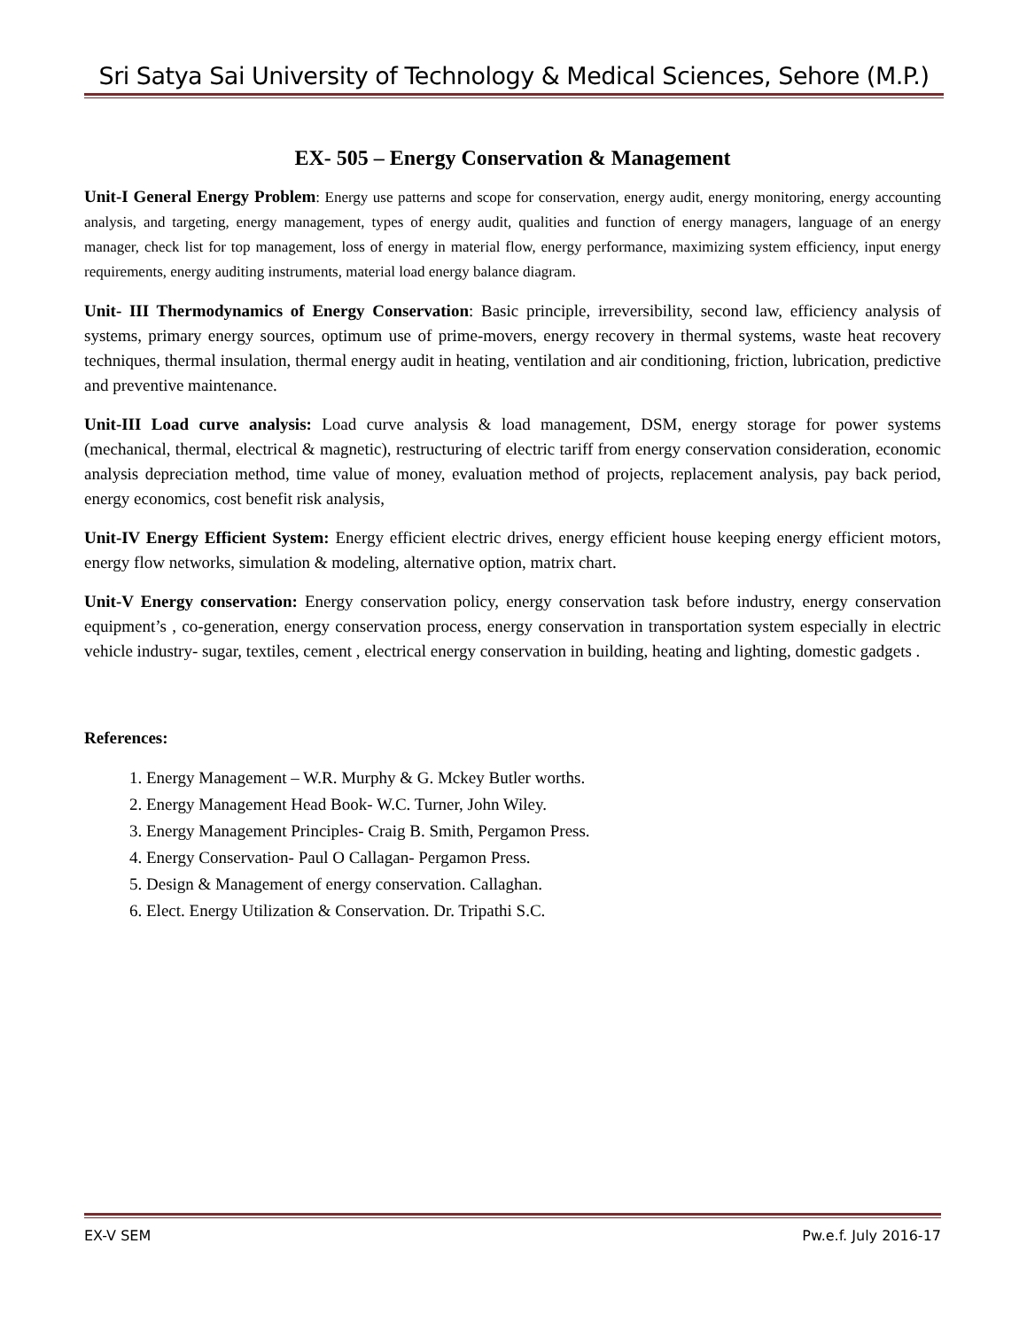Sri Satya Sai University of Technology & Medical Sciences, Sehore (M.P.)
EX- 505 – Energy Conservation & Management
Unit-I General Energy Problem: Energy use patterns and scope for conservation, energy audit, energy monitoring, energy accounting analysis, and targeting, energy management, types of energy audit, qualities and function of energy managers, language of an energy manager, check list for top management, loss of energy in material flow, energy performance, maximizing system efficiency, input energy requirements, energy auditing instruments, material load energy balance diagram.
Unit- III Thermodynamics of Energy Conservation: Basic principle, irreversibility, second law, efficiency analysis of systems, primary energy sources, optimum use of prime-movers, energy recovery in thermal systems, waste heat recovery techniques, thermal insulation, thermal energy audit in heating, ventilation and air conditioning, friction, lubrication, predictive and preventive maintenance.
Unit-III Load curve analysis: Load curve analysis & load management, DSM, energy storage for power systems (mechanical, thermal, electrical & magnetic), restructuring of electric tariff from energy conservation consideration, economic analysis depreciation method, time value of money, evaluation method of projects, replacement analysis, pay back period, energy economics, cost benefit risk analysis,
Unit-IV Energy Efficient System: Energy efficient electric drives, energy efficient house keeping energy efficient motors, energy flow networks, simulation & modeling, alternative option, matrix chart.
Unit-V Energy conservation: Energy conservation policy, energy conservation task before industry, energy conservation equipment’s , co-generation, energy conservation process, energy conservation in transportation system especially in electric vehicle industry- sugar, textiles, cement , electrical energy conservation in building, heating and lighting, domestic gadgets .
References:
1. Energy Management – W.R. Murphy & G. Mckey Butler worths.
2. Energy Management Head Book- W.C. Turner, John Wiley.
3. Energy Management Principles- Craig B. Smith, Pergamon Press.
4. Energy Conservation- Paul O Callagan- Pergamon Press.
5. Design & Management of energy conservation. Callaghan.
6. Elect. Energy Utilization & Conservation. Dr. Tripathi S.C.
EX-V SEM Pw.e.f. July 2016-17